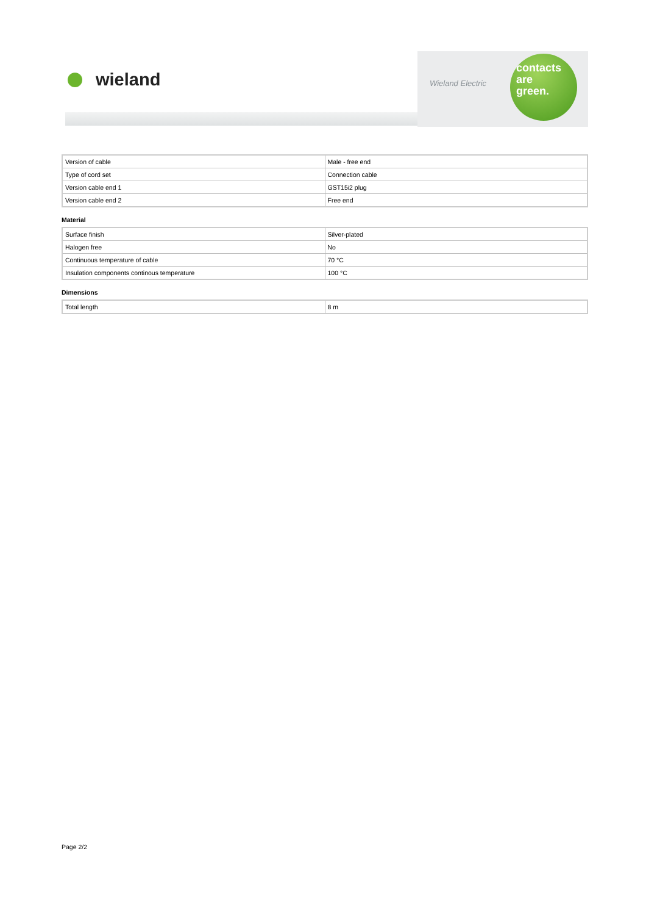wieland
Wieland Electric
contacts
are
green.
| Version of cable | Male - free end |
| Type of cord set | Connection cable |
| Version cable end 1 | GST15i2 plug |
| Version cable end 2 | Free end |
Material
| Surface finish | Silver-plated |
| Halogen free | No |
| Continuous temperature of cable | 70 °C |
| Insulation components continous temperature | 100 °C |
Dimensions
| Total length | 8 m |
Page 2/2